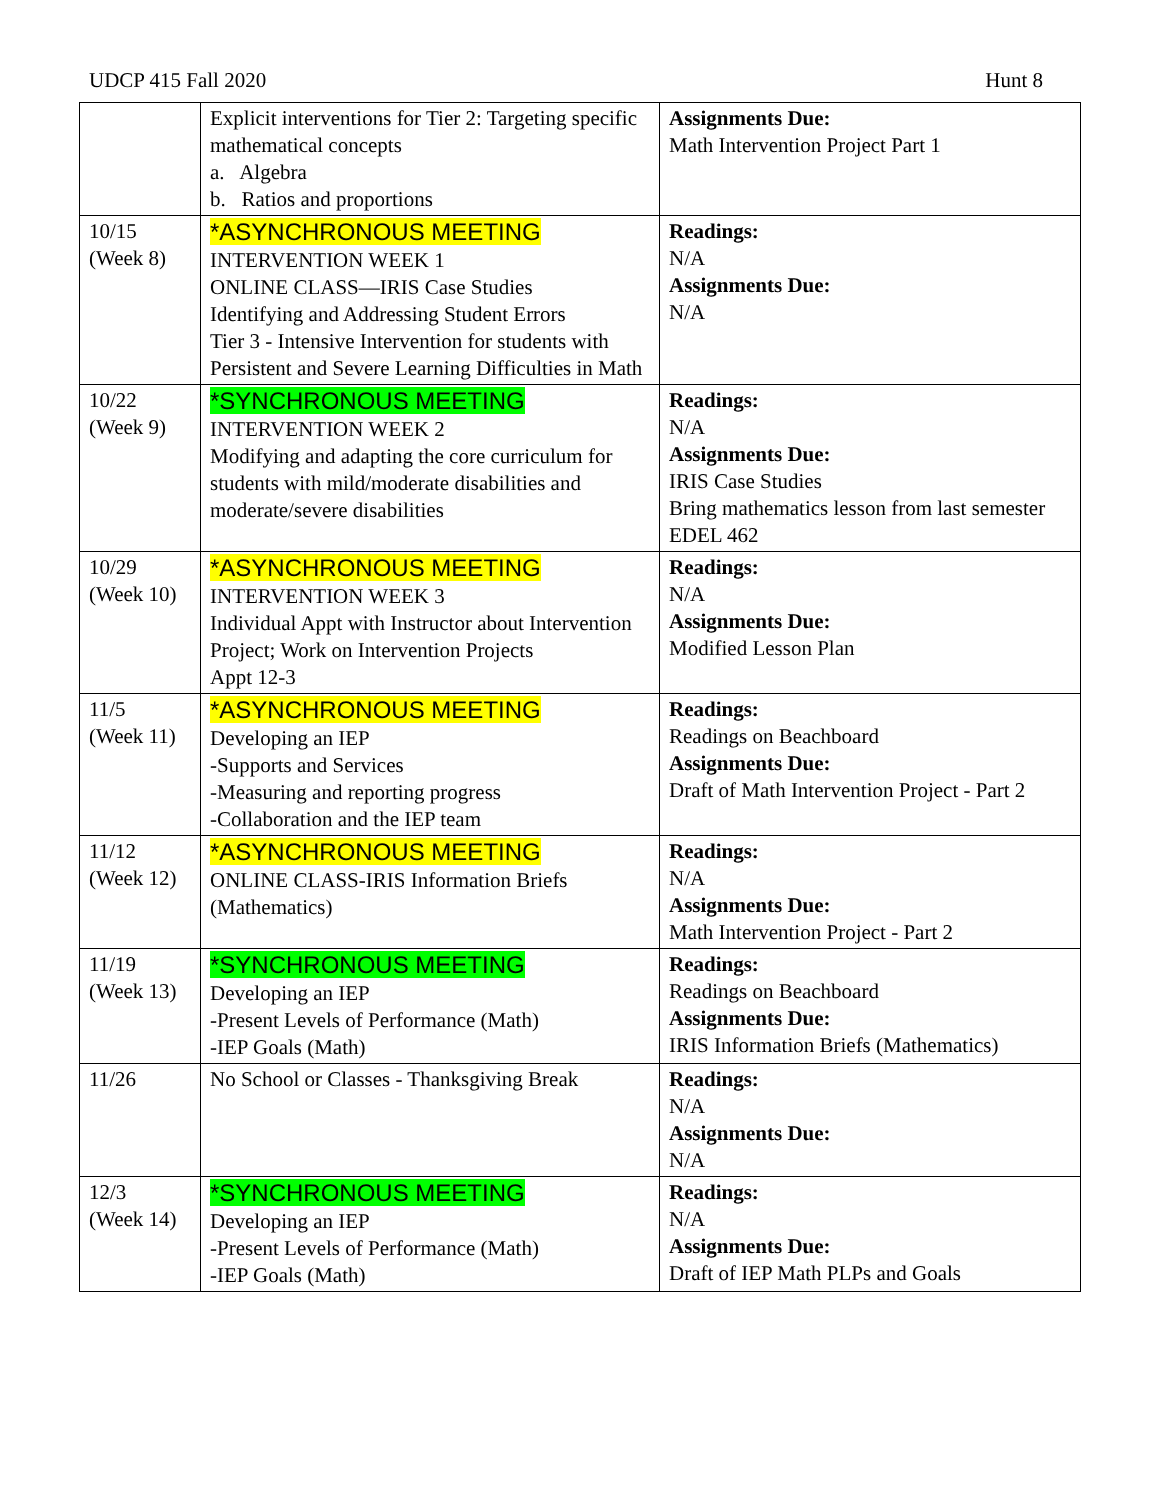UDCP 415 Fall 2020 Hunt 8
| | Explicit interventions for Tier 2: Targeting specific mathematical concepts a. Algebra b. Ratios and proportions | Assignments Due: Math Intervention Project Part 1 |
| 10/15 (Week 8) | *ASYNCHRONOUS MEETING INTERVENTION WEEK 1 ONLINE CLASS—IRIS Case Studies Identifying and Addressing Student Errors Tier 3 - Intensive Intervention for students with Persistent and Severe Learning Difficulties in Math | Readings: N/A Assignments Due: N/A |
| 10/22 (Week 9) | *SYNCHRONOUS MEETING INTERVENTION WEEK 2 Modifying and adapting the core curriculum for students with mild/moderate disabilities and moderate/severe disabilities | Readings: N/A Assignments Due: IRIS Case Studies Bring mathematics lesson from last semester EDEL 462 |
| 10/29 (Week 10) | *ASYNCHRONOUS MEETING INTERVENTION WEEK 3 Individual Appt with Instructor about Intervention Project; Work on Intervention Projects Appt 12-3 | Readings: N/A Assignments Due: Modified Lesson Plan |
| 11/5 (Week 11) | *ASYNCHRONOUS MEETING Developing an IEP -Supports and Services -Measuring and reporting progress -Collaboration and the IEP team | Readings: Readings on Beachboard Assignments Due: Draft of Math Intervention Project - Part 2 |
| 11/12 (Week 12) | *ASYNCHRONOUS MEETING ONLINE CLASS-IRIS Information Briefs (Mathematics) | Readings: N/A Assignments Due: Math Intervention Project - Part 2 |
| 11/19 (Week 13) | *SYNCHRONOUS MEETING Developing an IEP -Present Levels of Performance (Math) -IEP Goals (Math) | Readings: Readings on Beachboard Assignments Due: IRIS Information Briefs (Mathematics) |
| 11/26 | No School or Classes - Thanksgiving Break | Readings: N/A Assignments Due: N/A |
| 12/3 (Week 14) | *SYNCHRONOUS MEETING Developing an IEP -Present Levels of Performance (Math) -IEP Goals (Math) | Readings: N/A Assignments Due: Draft of IEP Math PLPs and Goals |